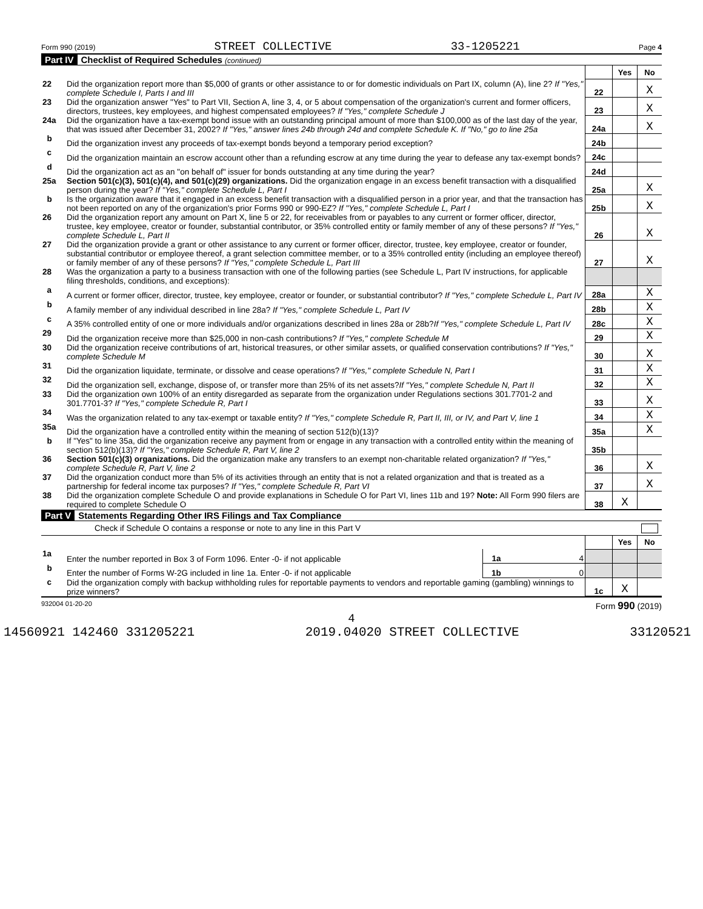Form 990 (2019) STREET COLLECTIVE 33-1205221 Page 4
Part IV Checklist of Required Schedules (continued)
| | | | Yes | No |
| 22 | Did the organization report more than $5,000 of grants or other assistance to or for domestic individuals on Part IX, column (A), line 2? If "Yes," complete Schedule I, Parts I and III | 22 | | X |
| 23 | Did the organization answer "Yes" to Part VII, Section A, line 3, 4, or 5 about compensation of the organization's current and former officers, directors, trustees, key employees, and highest compensated employees? If "Yes," complete Schedule J | 23 | | X |
| 24a | Did the organization have a tax-exempt bond issue with an outstanding principal amount of more than $100,000 as of the last day of the year, that was issued after December 31, 2002? If "Yes," answer lines 24b through 24d and complete Schedule K. If "No," go to line 25a | 24a | | X |
| b | Did the organization invest any proceeds of tax-exempt bonds beyond a temporary period exception? | 24b | | |
| c | Did the organization maintain an escrow account other than a refunding escrow at any time during the year to defease any tax-exempt bonds? | 24c | | |
| d | Did the organization act as an "on behalf of" issuer for bonds outstanding at any time during the year? | 24d | | |
| 25a | Section 501(c)(3), 501(c)(4), and 501(c)(29) organizations. Did the organization engage in an excess benefit transaction with a disqualified person during the year? If "Yes," complete Schedule L, Part I | 25a | | X |
| b | Is the organization aware that it engaged in an excess benefit transaction with a disqualified person in a prior year, and that the transaction has not been reported on any of the organization's prior Forms 990 or 990-EZ? If "Yes," complete Schedule L, Part I | 25b | | X |
| 26 | Did the organization report any amount on Part X, line 5 or 22, for receivables from or payables to any current or former officer, director, trustee, key employee, creator or founder, substantial contributor, or 35% controlled entity or family member of any of these persons? If "Yes," complete Schedule L, Part II | 26 | | X |
| 27 | Did the organization provide a grant or other assistance to any current or former officer, director, trustee, key employee, creator or founder, substantial contributor or employee thereof, a grant selection committee member, or to a 35% controlled entity (including an employee thereof) or family member of any of these persons? If "Yes," complete Schedule L, Part III | 27 | | X |
| 28 | Was the organization a party to a business transaction with one of the following parties (see Schedule L, Part IV instructions, for applicable filing thresholds, conditions, and exceptions): | | | |
| a | A current or former officer, director, trustee, key employee, creator or founder, or substantial contributor? If "Yes," complete Schedule L, Part IV | 28a | | X |
| b | A family member of any individual described in line 28a? If "Yes," complete Schedule L, Part IV | 28b | | X |
| c | A 35% controlled entity of one or more individuals and/or organizations described in lines 28a or 28b? If "Yes," complete Schedule L, Part IV | 28c | | X |
| 29 | Did the organization receive more than $25,000 in non-cash contributions? If "Yes," complete Schedule M | 29 | | X |
| 30 | Did the organization receive contributions of art, historical treasures, or other similar assets, or qualified conservation contributions? If "Yes," complete Schedule M | 30 | | X |
| 31 | Did the organization liquidate, terminate, or dissolve and cease operations? If "Yes," complete Schedule N, Part I | 31 | | X |
| 32 | Did the organization sell, exchange, dispose of, or transfer more than 25% of its net assets? If "Yes," complete Schedule N, Part II | 32 | | X |
| 33 | Did the organization own 100% of an entity disregarded as separate from the organization under Regulations sections 301.7701-2 and 301.7701-3? If "Yes," complete Schedule R, Part I | 33 | | X |
| 34 | Was the organization related to any tax-exempt or taxable entity? If "Yes," complete Schedule R, Part II, III, or IV, and Part V, line 1 | 34 | | X |
| 35a | Did the organization have a controlled entity within the meaning of section 512(b)(13)? | 35a | | X |
| b | If "Yes" to line 35a, did the organization receive any payment from or engage in any transaction with a controlled entity within the meaning of section 512(b)(13)? If "Yes," complete Schedule R, Part V, line 2 | 35b | | |
| 36 | Section 501(c)(3) organizations. Did the organization make any transfers to an exempt non-charitable related organization? If "Yes," complete Schedule R, Part V, line 2 | 36 | | X |
| 37 | Did the organization conduct more than 5% of its activities through an entity that is not a related organization and that is treated as a partnership for federal income tax purposes? If "Yes," complete Schedule R, Part VI | 37 | | X |
| 38 | Did the organization complete Schedule O and provide explanations in Schedule O for Part VI, lines 11b and 19? Note: All Form 990 filers are required to complete Schedule O | 38 | X | |
Part V Statements Regarding Other IRS Filings and Tax Compliance
Check if Schedule O contains a response or note to any line in this Part V
| | | | | | Yes | No |
| 1a | Enter the number reported in Box 3 of Form 1096. Enter -0- if not applicable | 1a | 4 | | | |
| b | Enter the number of Forms W-2G included in line 1a. Enter -0- if not applicable | 1b | 0 | | | |
| c | Did the organization comply with backup withholding rules for reportable payments to vendors and reportable gaming (gambling) winnings to prize winners? | | | 1c | X | |
932004 01-20-20 Form 990 (2019)
4
14560921 142460 331205221 2019.04020 STREET COLLECTIVE 33120521